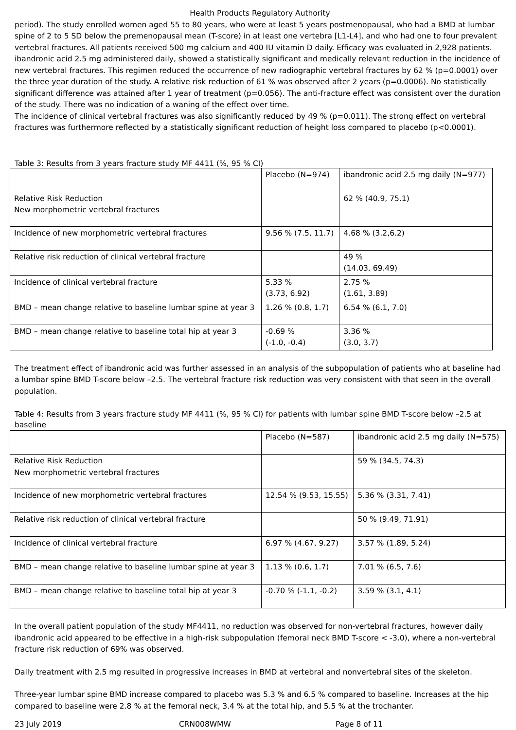Health Products Regulatory Authority
period). The study enrolled women aged 55 to 80 years, who were at least 5 years postmenopausal, who had a BMD at lumbar spine of 2 to 5 SD below the premenopausal mean (T-score) in at least one vertebra [L1-L4], and who had one to four prevalent vertebral fractures. All patients received 500 mg calcium and 400 IU vitamin D daily. Efficacy was evaluated in 2,928 patients. ibandronic acid 2.5 mg administered daily, showed a statistically significant and medically relevant reduction in the incidence of new vertebral fractures. This regimen reduced the occurrence of new radiographic vertebral fractures by 62 % (p=0.0001) over the three year duration of the study. A relative risk reduction of 61 % was observed after 2 years (p=0.0006). No statistically significant difference was attained after 1 year of treatment (p=0.056). The anti-fracture effect was consistent over the duration of the study. There was no indication of a waning of the effect over time.
The incidence of clinical vertebral fractures was also significantly reduced by 49 % (p=0.011). The strong effect on vertebral fractures was furthermore reflected by a statistically significant reduction of height loss compared to placebo (p<0.0001).
Table 3: Results from 3 years fracture study MF 4411 (%, 95 % CI)
| | Placebo (N=974) | ibandronic acid 2.5 mg daily (N=977) |
| Relative Risk Reduction New morphometric vertebral fractures | | 62 % (40.9, 75.1) |
| Incidence of new morphometric vertebral fractures | 9.56 % (7.5, 11.7) | 4.68 % (3.2,6.2) |
| Relative risk reduction of clinical vertebral fracture | | 49 % (14.03, 69.49) |
| Incidence of clinical vertebral fracture | 5.33 % (3.73, 6.92) | 2.75 % (1.61, 3.89) |
| BMD – mean change relative to baseline lumbar spine at year 3 | 1.26 % (0.8, 1.7) | 6.54 % (6.1, 7.0) |
| BMD – mean change relative to baseline total hip at year 3 | -0.69 % (-1.0, -0.4) | 3.36 % (3.0, 3.7) |
The treatment effect of ibandronic acid was further assessed in an analysis of the subpopulation of patients who at baseline had a lumbar spine BMD T-score below –2.5. The vertebral fracture risk reduction was very consistent with that seen in the overall population.
Table 4: Results from 3 years fracture study MF 4411 (%, 95 % CI) for patients with lumbar spine BMD T-score below –2.5 at baseline
| | Placebo (N=587) | ibandronic acid 2.5 mg daily (N=575) |
| Relative Risk Reduction New morphometric vertebral fractures | | 59 % (34.5, 74.3) |
| Incidence of new morphometric vertebral fractures | 12.54 % (9.53, 15.55) | 5.36 % (3.31, 7.41) |
| Relative risk reduction of clinical vertebral fracture | | 50 % (9.49, 71.91) |
| Incidence of clinical vertebral fracture | 6.97 % (4.67, 9.27) | 3.57 % (1.89, 5.24) |
| BMD – mean change relative to baseline lumbar spine at year 3 | 1.13 % (0.6, 1.7) | 7.01 % (6.5, 7.6) |
| BMD – mean change relative to baseline total hip at year 3 | -0.70 % (-1.1, -0.2) | 3.59 % (3.1, 4.1) |
In the overall patient population of the study MF4411, no reduction was observed for non-vertebral fractures, however daily ibandronic acid appeared to be effective in a high-risk subpopulation (femoral neck BMD T-score < -3.0), where a non-vertebral fracture risk reduction of 69% was observed.
Daily treatment with 2.5 mg resulted in progressive increases in BMD at vertebral and nonvertebral sites of the skeleton.
Three-year lumbar spine BMD increase compared to placebo was 5.3 % and 6.5 % compared to baseline. Increases at the hip compared to baseline were 2.8 % at the femoral neck, 3.4 % at the total hip, and 5.5 % at the trochanter.
23 July 2019 CRN008WMW Page 8 of 11